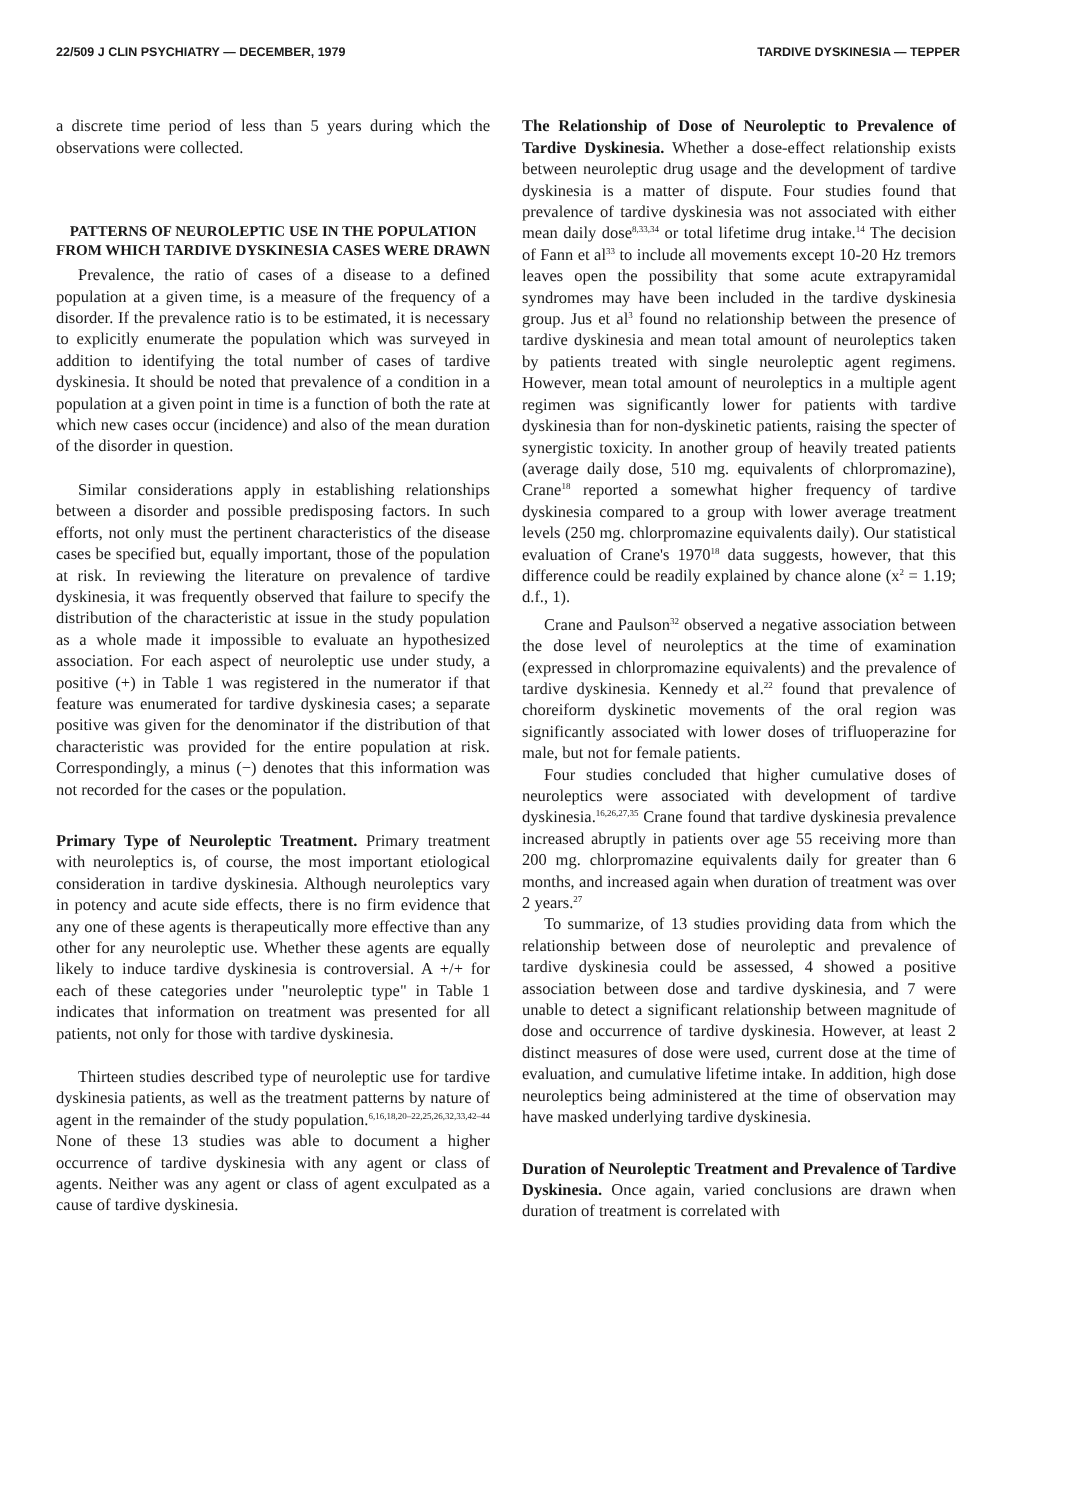22/509 J CLIN PSYCHIATRY — DECEMBER, 1979 TARDIVE DYSKINESIA — TEPPER
a discrete time period of less than 5 years during which the observations were collected.
PATTERNS OF NEUROLEPTIC USE IN THE POPULATION FROM WHICH TARDIVE DYSKINESIA CASES WERE DRAWN
Prevalence, the ratio of cases of a disease to a defined population at a given time, is a measure of the frequency of a disorder. If the prevalence ratio is to be estimated, it is necessary to explicitly enumerate the population which was surveyed in addition to identifying the total number of cases of tardive dyskinesia. It should be noted that prevalence of a condition in a population at a given point in time is a function of both the rate at which new cases occur (incidence) and also of the mean duration of the disorder in question.
Similar considerations apply in establishing relationships between a disorder and possible predisposing factors. In such efforts, not only must the pertinent characteristics of the disease cases be specified but, equally important, those of the population at risk. In reviewing the literature on prevalence of tardive dyskinesia, it was frequently observed that failure to specify the distribution of the characteristic at issue in the study population as a whole made it impossible to evaluate an hypothesized association. For each aspect of neuroleptic use under study, a positive (+) in Table 1 was registered in the numerator if that feature was enumerated for tardive dyskinesia cases; a separate positive was given for the denominator if the distribution of that characteristic was provided for the entire population at risk. Correspondingly, a minus (−) denotes that this information was not recorded for the cases or the population.
Primary Type of Neuroleptic Treatment. Primary treatment with neuroleptics is, of course, the most important etiological consideration in tardive dyskinesia. Although neuroleptics vary in potency and acute side effects, there is no firm evidence that any one of these agents is therapeutically more effective than any other for any neuroleptic use. Whether these agents are equally likely to induce tardive dyskinesia is controversial. A +/+ for each of these categories under "neuroleptic type" in Table 1 indicates that information on treatment was presented for all patients, not only for those with tardive dyskinesia.
Thirteen studies described type of neuroleptic use for tardive dyskinesia patients, as well as the treatment patterns by nature of agent in the remainder of the study population.<sup>6,16,18,20–22,25,26,32,33,42–44</sup> None of these 13 studies was able to document a higher occurrence of tardive dyskinesia with any agent or class of agents. Neither was any agent or class of agent exculpated as a cause of tardive dyskinesia.
The Relationship of Dose of Neuroleptic to Prevalence of Tardive Dyskinesia. Whether a dose-effect relationship exists between neuroleptic drug usage and the development of tardive dyskinesia is a matter of dispute. Four studies found that prevalence of tardive dyskinesia was not associated with either mean daily dose<sup>8,33,34</sup> or total lifetime drug intake.<sup>14</sup> The decision of Fann et al<sup>33</sup> to include all movements except 10-20 Hz tremors leaves open the possibility that some acute extrapyramidal syndromes may have been included in the tardive dyskinesia group. Jus et al<sup>3</sup> found no relationship between the presence of tardive dyskinesia and mean total amount of neuroleptics taken by patients treated with single neuroleptic agent regimens. However, mean total amount of neuroleptics in a multiple agent regimen was significantly lower for patients with tardive dyskinesia than for non-dyskinetic patients, raising the specter of synergistic toxicity. In another group of heavily treated patients (average daily dose, 510 mg. equivalents of chlorpromazine), Crane<sup>18</sup> reported a somewhat higher frequency of tardive dyskinesia compared to a group with lower average treatment levels (250 mg. chlorpromazine equivalents daily). Our statistical evaluation of Crane's 1970<sup>18</sup> data suggests, however, that this difference could be readily explained by chance alone (x<sup>2</sup> = 1.19; d.f., 1).
Crane and Paulson<sup>32</sup> observed a negative association between the dose level of neuroleptics at the time of examination (expressed in chlorpromazine equivalents) and the prevalence of tardive dyskinesia. Kennedy et al.<sup>22</sup> found that prevalence of choreiform dyskinetic movements of the oral region was significantly associated with lower doses of trifluoperazine for male, but not for female patients.
Four studies concluded that higher cumulative doses of neuroleptics were associated with development of tardive dyskinesia.<sup>16,26,27,35</sup> Crane found that tardive dyskinesia prevalence increased abruptly in patients over age 55 receiving more than 200 mg. chlorpromazine equivalents daily for greater than 6 months, and increased again when duration of treatment was over 2 years.<sup>27</sup>
To summarize, of 13 studies providing data from which the relationship between dose of neuroleptic and prevalence of tardive dyskinesia could be assessed, 4 showed a positive association between dose and tardive dyskinesia, and 7 were unable to detect a significant relationship between magnitude of dose and occurrence of tardive dyskinesia. However, at least 2 distinct measures of dose were used, current dose at the time of evaluation, and cumulative lifetime intake. In addition, high dose neuroleptics being administered at the time of observation may have masked underlying tardive dyskinesia.
Duration of Neuroleptic Treatment and Prevalence of Tardive Dyskinesia. Once again, varied conclusions are drawn when duration of treatment is correlated with